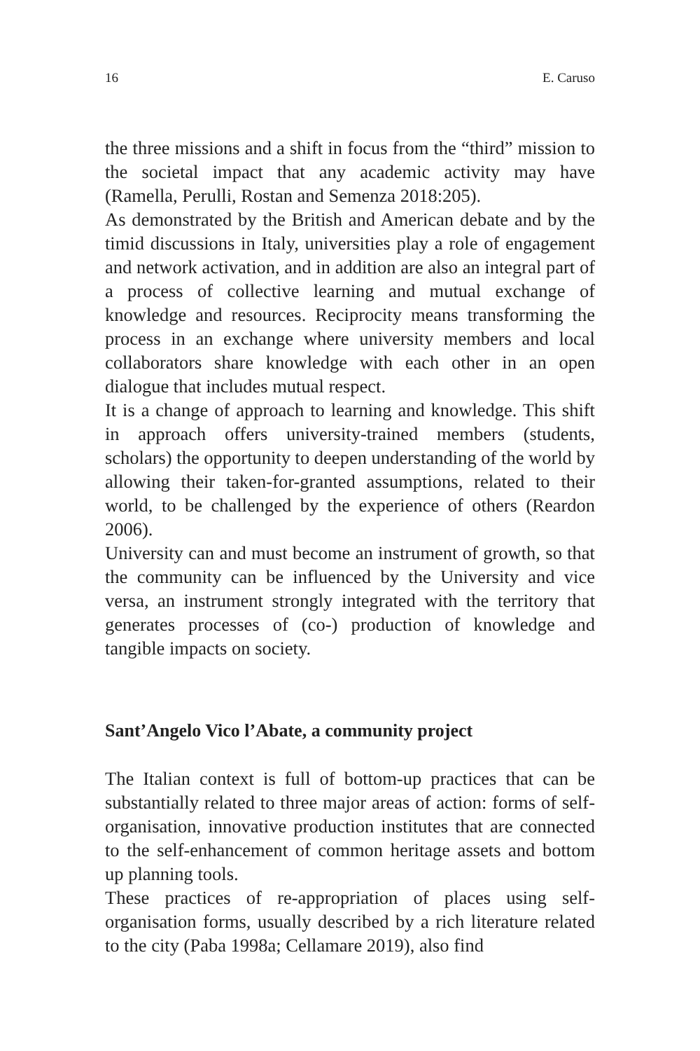16 E. Caruso
the three missions and a shift in focus from the “third” mission to the societal impact that any academic activity may have (Ramella, Perulli, Rostan and Semenza 2018:205).
As demonstrated by the British and American debate and by the timid discussions in Italy, universities play a role of engagement and network activation, and in addition are also an integral part of a process of collective learning and mutual exchange of knowledge and resources. Reciprocity means transforming the process in an exchange where university members and local collaborators share knowledge with each other in an open dialogue that includes mutual respect.
It is a change of approach to learning and knowledge. This shift in approach offers university-trained members (students, scholars) the opportunity to deepen understanding of the world by allowing their taken-for-granted assumptions, related to their world, to be challenged by the experience of others (Reardon 2006).
University can and must become an instrument of growth, so that the community can be influenced by the University and vice versa, an instrument strongly integrated with the territory that generates processes of (co-) production of knowledge and tangible impacts on society.
Sant’Angelo Vico l’Abate, a community project
The Italian context is full of bottom-up practices that can be substantially related to three major areas of action: forms of self-organisation, innovative production institutes that are connected to the self-enhancement of common heritage assets and bottom up planning tools.
These practices of re-appropriation of places using self-organisation forms, usually described by a rich literature related to the city (Paba 1998a; Cellamare 2019), also find